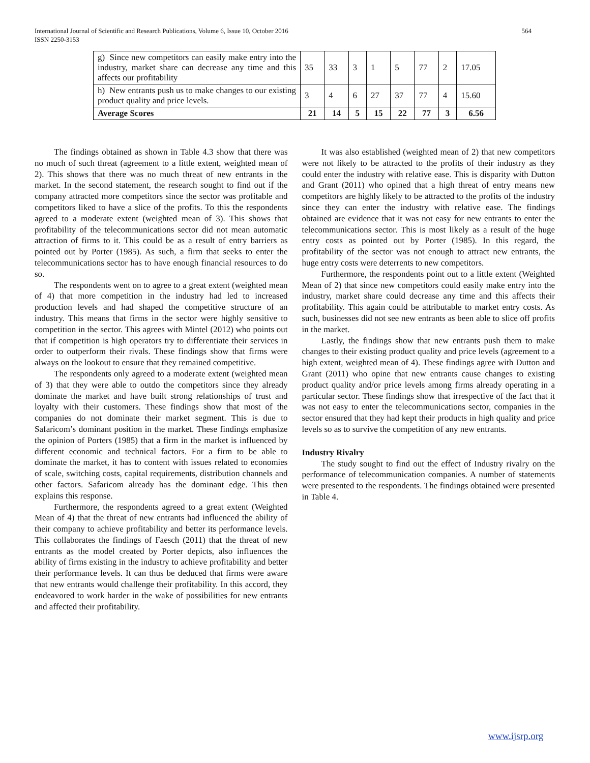International Journal of Scientific and Research Publications, Volume 6, Issue 10, October 2016
ISSN 2250-3153
564
| g) Since new competitors can easily make entry into the industry, market share can decrease any time and this affects our profitability | 35 | 33 | 3 | 1 | 5 | 77 | 2 | 17.05 |
| h) New entrants push us to make changes to our existing product quality and price levels. | 3 | 4 | 6 | 27 | 37 | 77 | 4 | 15.60 |
| Average Scores | 21 | 14 | 5 | 15 | 22 | 77 | 3 | 6.56 |
The findings obtained as shown in Table 4.3 show that there was no much of such threat (agreement to a little extent, weighted mean of 2). This shows that there was no much threat of new entrants in the market. In the second statement, the research sought to find out if the company attracted more competitors since the sector was profitable and competitors liked to have a slice of the profits. To this the respondents agreed to a moderate extent (weighted mean of 3). This shows that profitability of the telecommunications sector did not mean automatic attraction of firms to it. This could be as a result of entry barriers as pointed out by Porter (1985). As such, a firm that seeks to enter the telecommunications sector has to have enough financial resources to do so.
The respondents went on to agree to a great extent (weighted mean of 4) that more competition in the industry had led to increased production levels and had shaped the competitive structure of an industry. This means that firms in the sector were highly sensitive to competition in the sector. This agrees with Mintel (2012) who points out that if competition is high operators try to differentiate their services in order to outperform their rivals. These findings show that firms were always on the lookout to ensure that they remained competitive.
The respondents only agreed to a moderate extent (weighted mean of 3) that they were able to outdo the competitors since they already dominate the market and have built strong relationships of trust and loyalty with their customers. These findings show that most of the companies do not dominate their market segment. This is due to Safaricom’s dominant position in the market. These findings emphasize the opinion of Porters (1985) that a firm in the market is influenced by different economic and technical factors. For a firm to be able to dominate the market, it has to content with issues related to economies of scale, switching costs, capital requirements, distribution channels and other factors. Safaricom already has the dominant edge. This then explains this response.
Furthermore, the respondents agreed to a great extent (Weighted Mean of 4) that the threat of new entrants had influenced the ability of their company to achieve profitability and better its performance levels. This collaborates the findings of Faesch (2011) that the threat of new entrants as the model created by Porter depicts, also influences the ability of firms existing in the industry to achieve profitability and better their performance levels. It can thus be deduced that firms were aware that new entrants would challenge their profitability. In this accord, they endeavored to work harder in the wake of possibilities for new entrants and affected their profitability.
It was also established (weighted mean of 2) that new competitors were not likely to be attracted to the profits of their industry as they could enter the industry with relative ease. This is disparity with Dutton and Grant (2011) who opined that a high threat of entry means new competitors are highly likely to be attracted to the profits of the industry since they can enter the industry with relative ease. The findings obtained are evidence that it was not easy for new entrants to enter the telecommunications sector. This is most likely as a result of the huge entry costs as pointed out by Porter (1985). In this regard, the profitability of the sector was not enough to attract new entrants, the huge entry costs were deterrents to new competitors.
Furthermore, the respondents point out to a little extent (Weighted Mean of 2) that since new competitors could easily make entry into the industry, market share could decrease any time and this affects their profitability. This again could be attributable to market entry costs. As such, businesses did not see new entrants as been able to slice off profits in the market.
Lastly, the findings show that new entrants push them to make changes to their existing product quality and price levels (agreement to a high extent, weighted mean of 4). These findings agree with Dutton and Grant (2011) who opine that new entrants cause changes to existing product quality and/or price levels among firms already operating in a particular sector. These findings show that irrespective of the fact that it was not easy to enter the telecommunications sector, companies in the sector ensured that they had kept their products in high quality and price levels so as to survive the competition of any new entrants.
Industry Rivalry
The study sought to find out the effect of Industry rivalry on the performance of telecommunication companies. A number of statements were presented to the respondents. The findings obtained were presented in Table 4.
www.ijsrp.org